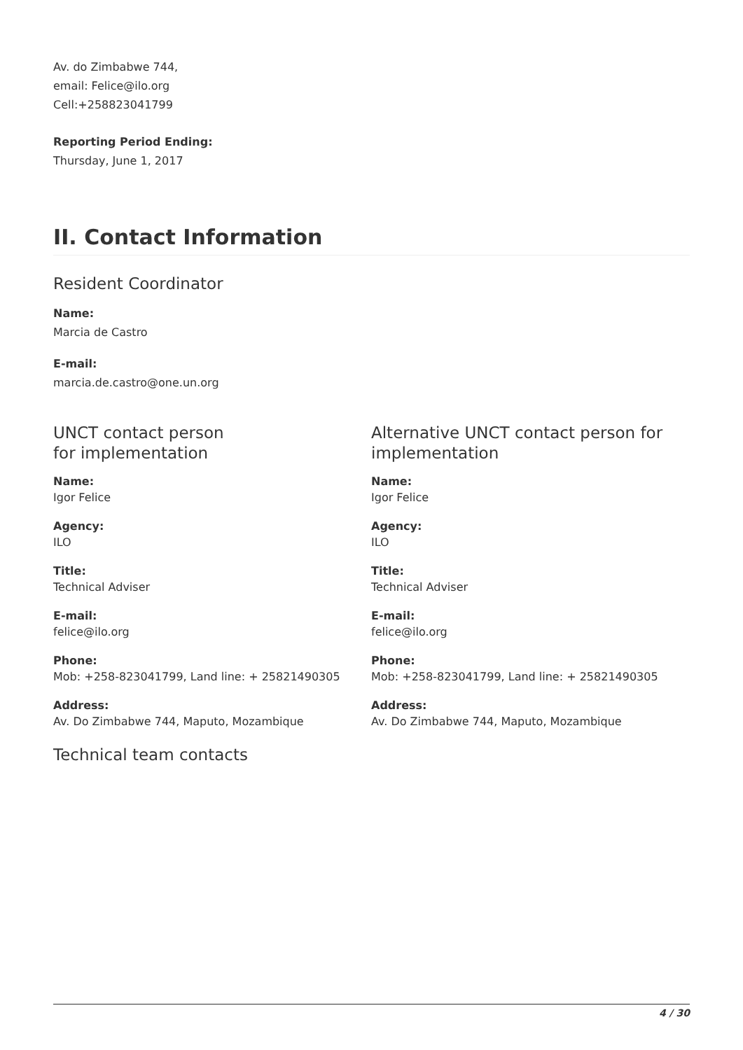Av. do Zimbabwe 744,
email: Felice@ilo.org
Cell:+258823041799
Reporting Period Ending:
Thursday, June 1, 2017
II. Contact Information
Resident Coordinator
Name:
Marcia de Castro
E-mail:
marcia.de.castro@one.un.org
UNCT contact person
for implementation
Name:
Igor Felice
Agency:
ILO
Title:
Technical Adviser
E-mail:
felice@ilo.org
Phone:
Mob: +258-823041799, Land line: + 25821490305
Address:
Av. Do Zimbabwe 744, Maputo, Mozambique
Alternative UNCT contact person for implementation
Name:
Igor Felice
Agency:
ILO
Title:
Technical Adviser
E-mail:
felice@ilo.org
Phone:
Mob: +258-823041799, Land line: + 25821490305
Address:
Av. Do Zimbabwe 744, Maputo, Mozambique
Technical team contacts
4 / 30